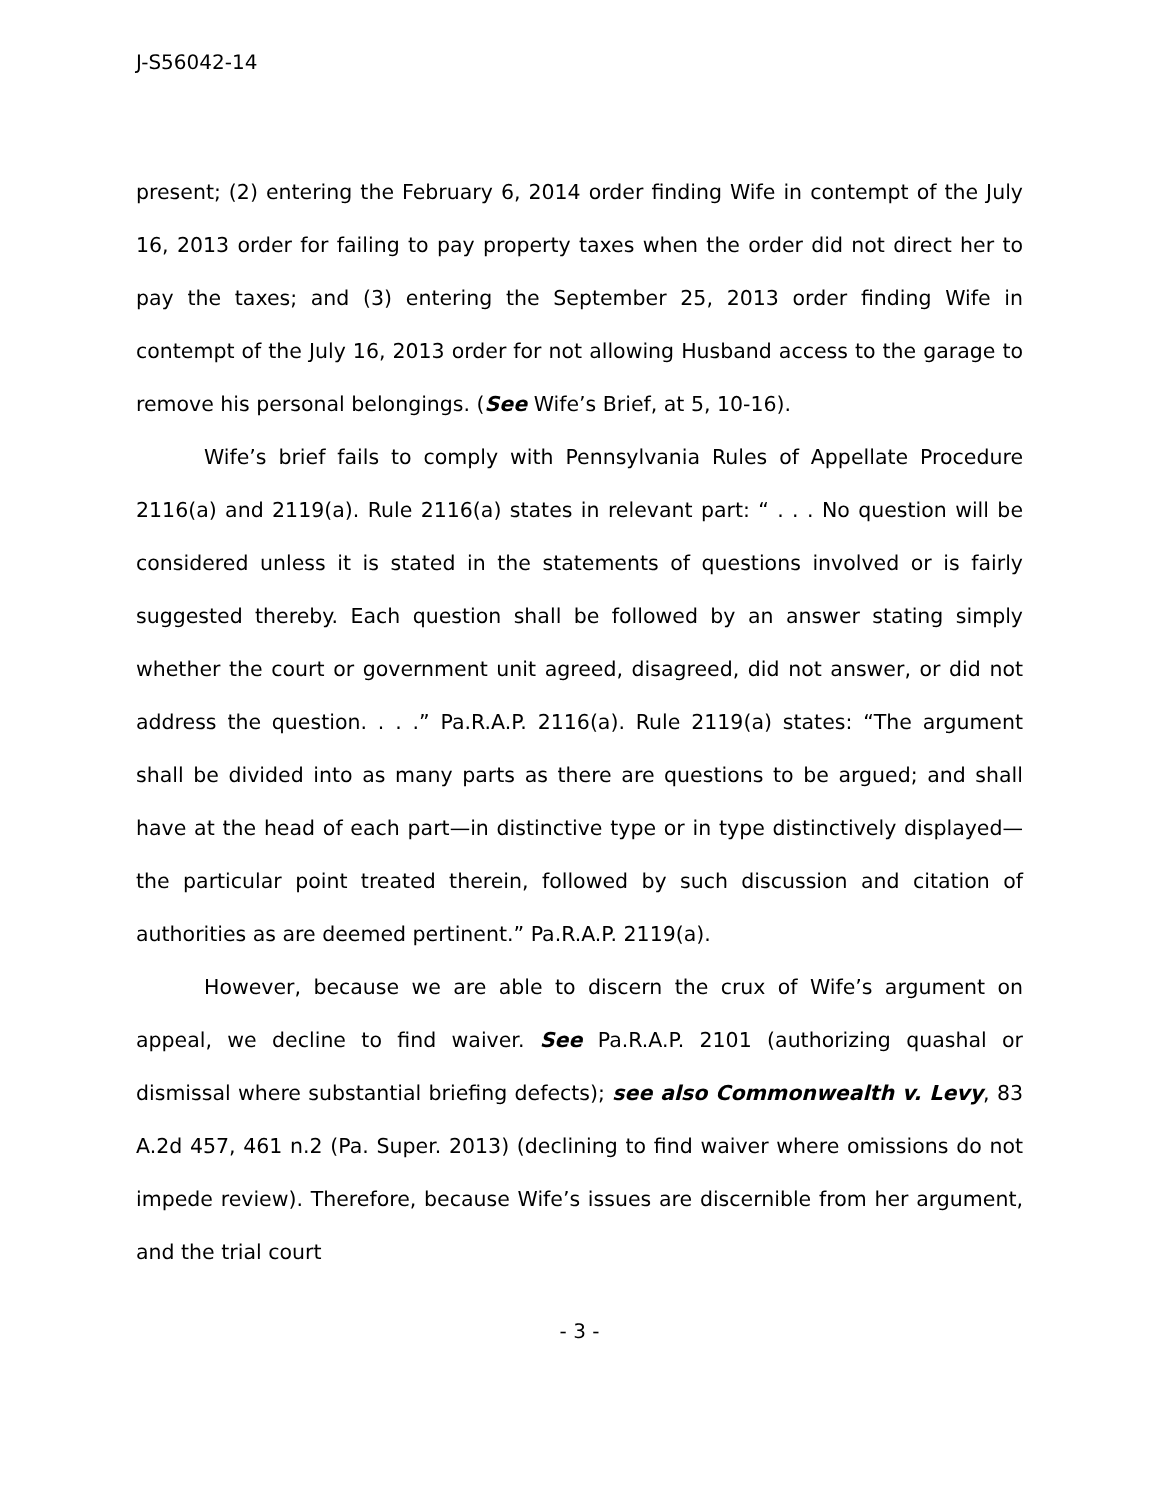J-S56042-14
present; (2) entering the February 6, 2014 order finding Wife in contempt of the July 16, 2013 order for failing to pay property taxes when the order did not direct her to pay the taxes; and (3) entering the September 25, 2013 order finding Wife in contempt of the July 16, 2013 order for not allowing Husband access to the garage to remove his personal belongings. (See Wife’s Brief, at 5, 10-16).
Wife’s brief fails to comply with Pennsylvania Rules of Appellate Procedure 2116(a) and 2119(a). Rule 2116(a) states in relevant part: “ . . . No question will be considered unless it is stated in the statements of questions involved or is fairly suggested thereby. Each question shall be followed by an answer stating simply whether the court or government unit agreed, disagreed, did not answer, or did not address the question. . . .” Pa.R.A.P. 2116(a). Rule 2119(a) states: “The argument shall be divided into as many parts as there are questions to be argued; and shall have at the head of each part—in distinctive type or in type distinctively displayed—the particular point treated therein, followed by such discussion and citation of authorities as are deemed pertinent.” Pa.R.A.P. 2119(a).
However, because we are able to discern the crux of Wife’s argument on appeal, we decline to find waiver. See Pa.R.A.P. 2101 (authorizing quashal or dismissal where substantial briefing defects); see also Commonwealth v. Levy, 83 A.2d 457, 461 n.2 (Pa. Super. 2013) (declining to find waiver where omissions do not impede review). Therefore, because Wife’s issues are discernible from her argument, and the trial court
- 3 -